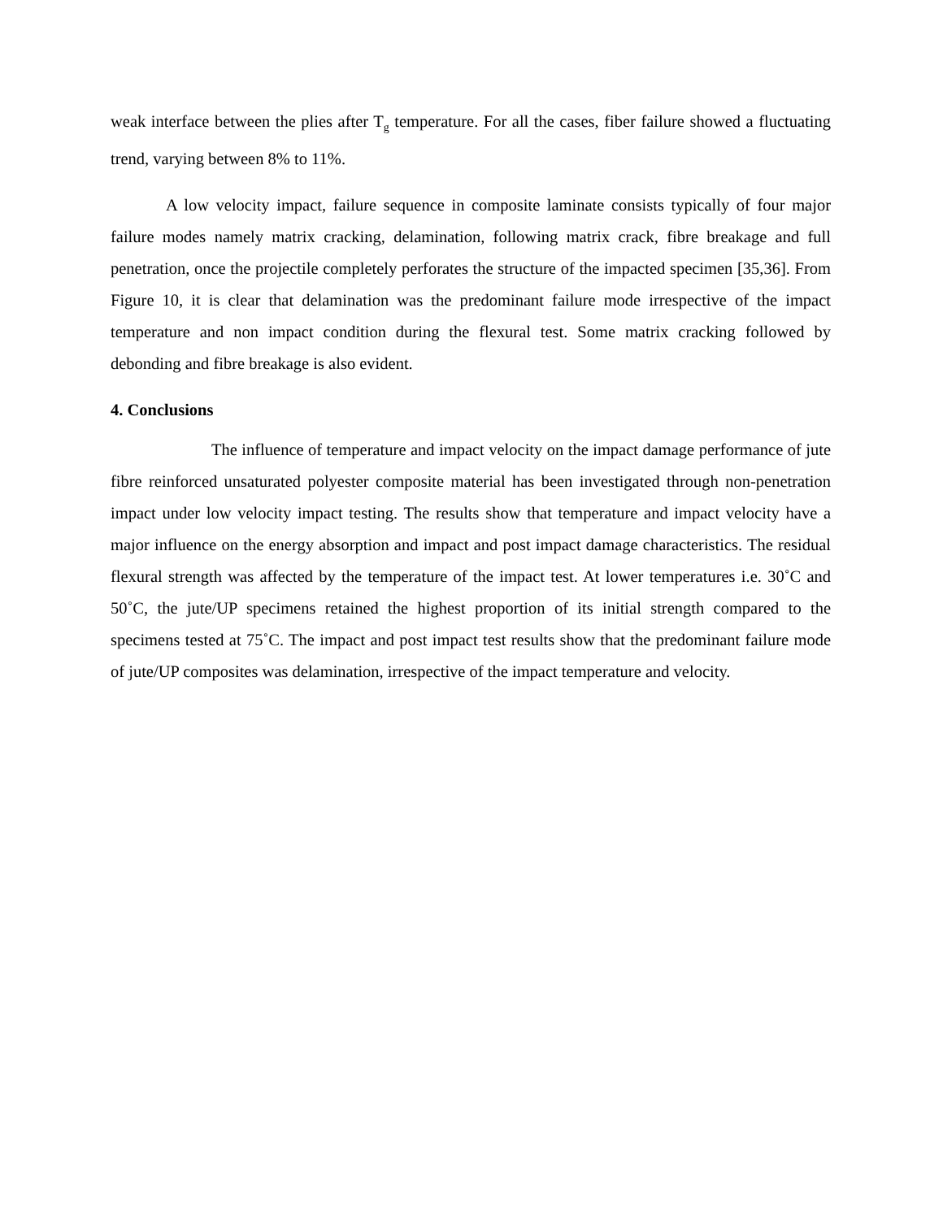weak interface between the plies after T<sub>g</sub> temperature. For all the cases, fiber failure showed a fluctuating trend, varying between 8% to 11%.
A low velocity impact, failure sequence in composite laminate consists typically of four major failure modes namely matrix cracking, delamination, following matrix crack, fibre breakage and full penetration, once the projectile completely perforates the structure of the impacted specimen [35,36]. From Figure 10, it is clear that delamination was the predominant failure mode irrespective of the impact temperature and non impact condition during the flexural test. Some matrix cracking followed by debonding and fibre breakage is also evident.
4. Conclusions
The influence of temperature and impact velocity on the impact damage performance of jute fibre reinforced unsaturated polyester composite material has been investigated through non-penetration impact under low velocity impact testing. The results show that temperature and impact velocity have a major influence on the energy absorption and impact and post impact damage characteristics. The residual flexural strength was affected by the temperature of the impact test. At lower temperatures i.e. 30˚C and 50˚C, the jute/UP specimens retained the highest proportion of its initial strength compared to the specimens tested at 75˚C. The impact and post impact test results show that the predominant failure mode of jute/UP composites was delamination, irrespective of the impact temperature and velocity.